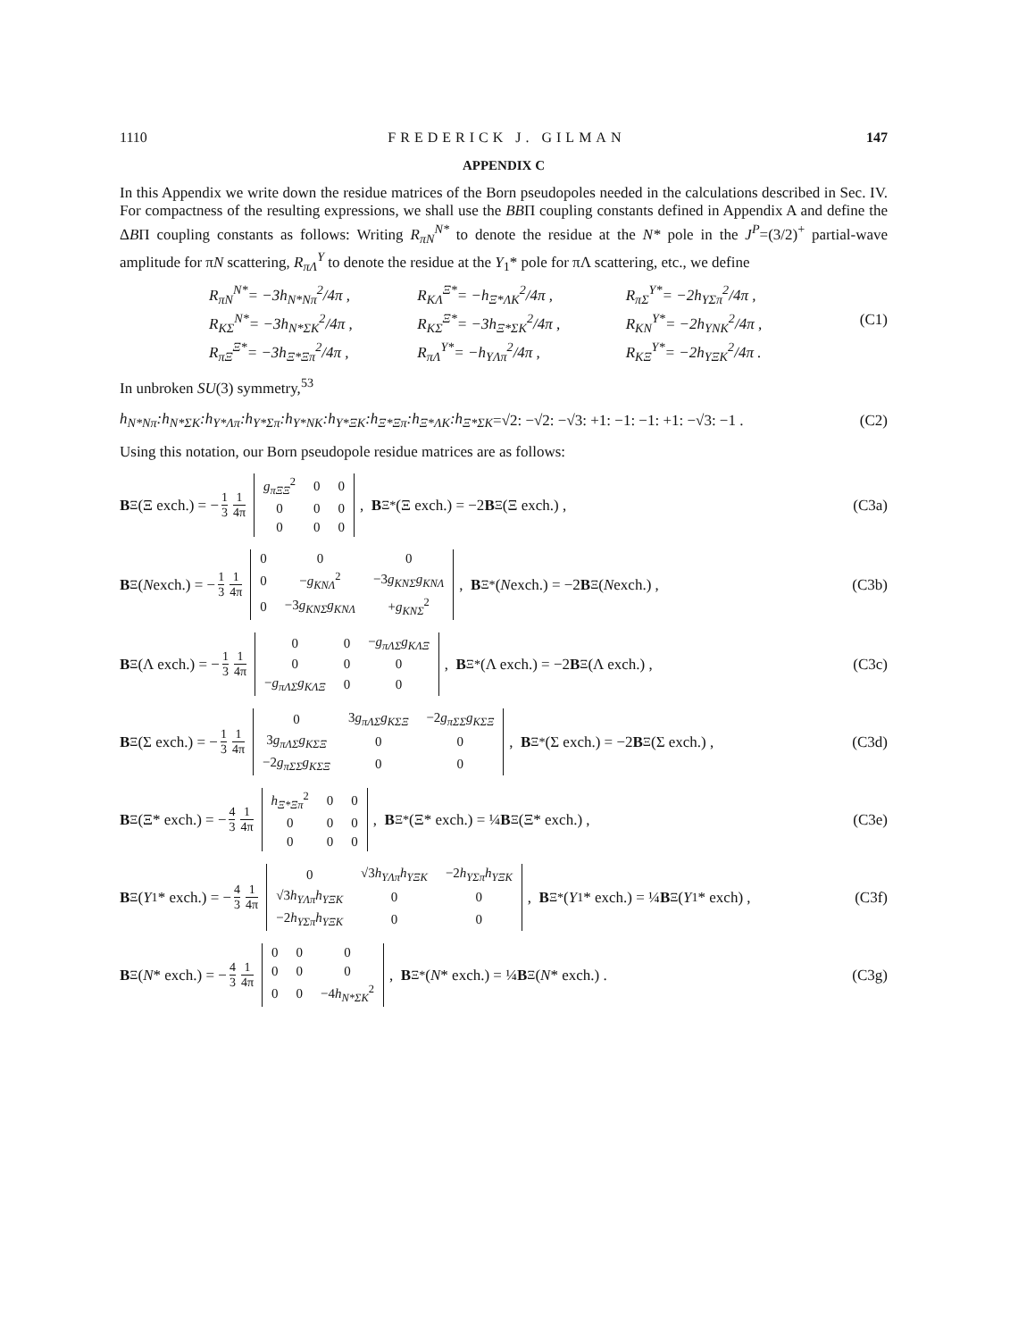1110 FREDERICK J. GILMAN 147
APPENDIX C
In this Appendix we write down the residue matrices of the Born pseudopoles needed in the calculations described in Sec. IV. For compactness of the resulting expressions, we shall use the BBΠ coupling constants defined in Appendix A and define the ΔBΠ coupling constants as follows: Writing R<sub>πN</sub><sup>N*</sup> to denote the residue at the N* pole in the J<sup>P</sup>=(3/2)<sup>+</sup> partial-wave amplitude for πN scattering, R<sub>πΛ</sub><sup>Y</sup> to denote the residue at the Y<sub>1</sub>* pole for πΛ scattering, etc., we define
R<sub>πN</sub><sup>N*</sup>= −3h<sub>N*Nπ</sub><sup>2</sup>/4π , R<sub>KΛ</sub><sup>Ξ*</sup>= −h<sub>Ξ*ΛK</sub><sup>2</sup>/4π , R<sub>πΣ</sub><sup>Y*</sup>= −2h<sub>YΣπ</sub><sup>2</sup>/4π , R<sub>KΣ</sub><sup>N*</sup>= −3h<sub>N*ΣK</sub><sup>2</sup>/4π , R<sub>KΣ</sub><sup>Ξ*</sup>= −3h<sub>Ξ*ΣK</sub><sup>2</sup>/4π , R<sub>KN</sub><sup>Y*</sup>= −2h<sub>YNK</sub><sup>2</sup>/4π , (C1) R<sub>πΞ</sub><sup>Ξ*</sup>= −3h<sub>Ξ*Ξπ</sub><sup>2</sup>/4π , R<sub>πΛ</sub><sup>Y*</sup>= −h<sub>YΛπ</sub><sup>2</sup>/4π , R<sub>KΞ</sub><sup>Y*</sup>= −2h<sub>YΞK</sub><sup>2</sup>/4π .
In unbroken SU(3) symmetry,<sup>53</sup>
h<sub>N*Nπ</sub>:h<sub>N*ΣK</sub>:h<sub>Y*Λπ</sub>:h<sub>Y*Σπ</sub>:h<sub>Y*NK</sub>:h<sub>Y*ΞK</sub>:h<sub>Ξ*Ξπ</sub>:h<sub>Ξ*ΛK</sub>:h<sub>Ξ*ΣK</sub> =√2: −√2: −√3: +1: −1: −1: +1: −√3: −1 .
(C2)
Using this notation, our Born pseudopole residue matrices are as follows:
B<sup>Ξ</sup>(Ξ exch.) = − 1 3 1 4π
| g<sub>πΞΞ</sub><sup>2</sup> | 0 | 0 |
| 0 | 0 | 0 |
| 0 | 0 | 0 |
, B<sup>Ξ*</sup>(Ξ exch.) = −2 B<sup>Ξ</sup>(Ξ exch.) ,
(C3a)
B<sup>Ξ</sup>(N exch.) = − 1 3 1 4π
| 0 | 0 | 0 |
| 0 | − g<sub>KNΛ</sub><sup>2</sup> | −3 g<sub>KNΣ</sub>g<sub>KNΛ</sub> |
| 0 | −3 g<sub>KNΣ</sub>g<sub>KNΛ</sub> | + g<sub>KNΣ</sub><sup>2</sup> |
, B<sup>Ξ*</sup>(N exch.) = −2 B<sup>Ξ</sup>(N exch.) ,
(C3b)
B<sup>Ξ</sup>(Λ exch.) = − 1 3 1 4π
| 0 | 0 | − g<sub>πΛΣ</sub>g<sub>KΛΞ</sub> |
| 0 | 0 | 0 |
| − g<sub>πΛΣ</sub>g<sub>KΛΞ</sub> | 0 | 0 |
, B<sup>Ξ*</sup>(Λ exch.) = −2 B<sup>Ξ</sup>(Λ exch.) ,
(C3c)
B<sup>Ξ</sup>(Σ exch.) = − 1 3 1 4π
| 0 | 3 g<sub>πΛΣ</sub>g<sub>KΣΞ</sub> | −2 g<sub>πΣΣ</sub>g<sub>KΣΞ</sub> |
| 3 g<sub>πΛΣ</sub>g<sub>KΣΞ</sub> | 0 | 0 |
| −2 g<sub>πΣΣ</sub>g<sub>KΣΞ</sub> | 0 | 0 |
, B<sup>Ξ*</sup>(Σ exch.) = −2 B<sup>Ξ</sup>(Σ exch.) ,
(C3d)
B<sup>Ξ</sup>(Ξ* exch.) = − 4 3 1 4π
| h<sub>Ξ*Ξπ</sub><sup>2</sup> | 0 | 0 |
| 0 | 0 | 0 |
| 0 | 0 | 0 |
, B<sup>Ξ*</sup>(Ξ* exch.) = ¼ B<sup>Ξ</sup>(Ξ* exch.) ,
(C3e)
B<sup>Ξ</sup>(Y<sub>1</sub>* exch.) = − 4 3 1 4π
| 0 | √3 h<sub>YΛπ</sub>h<sub>YΞK</sub> | −2 h<sub>YΣπ</sub>h<sub>YΞK</sub> |
| √3 h<sub>YΛπ</sub>h<sub>YΞK</sub> | 0 | 0 |
| −2 h<sub>YΣπ</sub>h<sub>YΞK</sub> | 0 | 0 |
, B<sup>Ξ*</sup>(Y<sub>1</sub>* exch.) = ¼ B<sup>Ξ</sup>(Y<sub>1</sub>* exch) ,
(C3f)
B<sup>Ξ</sup>(N * exch.) = − 4 3 1 4π
| 0 | 0 | 0 |
| 0 | 0 | 0 |
| 0 | 0 | −4 h<sub>N*ΣK</sub><sup>2</sup> |
, B<sup>Ξ*</sup>(N * exch.) = ¼ B<sup>Ξ</sup>(N * exch.) .
(C3g)